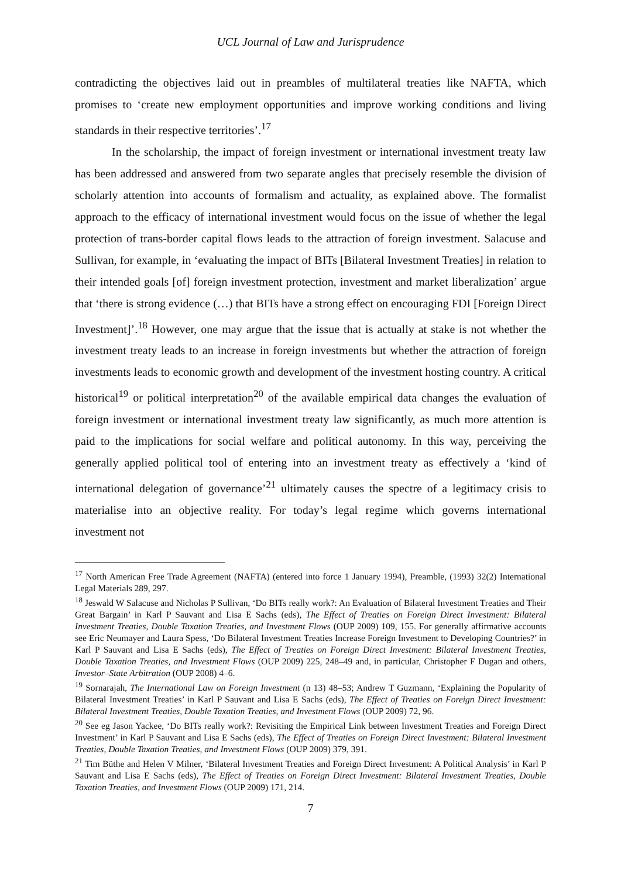UCL Journal of Law and Jurisprudence
contradicting the objectives laid out in preambles of multilateral treaties like NAFTA, which promises to ‘create new employment opportunities and improve working conditions and living standards in their respective territories’.<sup>17</sup>
In the scholarship, the impact of foreign investment or international investment treaty law has been addressed and answered from two separate angles that precisely resemble the division of scholarly attention into accounts of formalism and actuality, as explained above. The formalist approach to the efficacy of international investment would focus on the issue of whether the legal protection of trans-border capital flows leads to the attraction of foreign investment. Salacuse and Sullivan, for example, in ‘evaluating the impact of BITs [Bilateral Investment Treaties] in relation to their intended goals [of] foreign investment protection, investment and market liberalization’ argue that ‘there is strong evidence (…) that BITs have a strong effect on encouraging FDI [Foreign Direct Investment]’.<sup>18</sup> However, one may argue that the issue that is actually at stake is not whether the investment treaty leads to an increase in foreign investments but whether the attraction of foreign investments leads to economic growth and development of the investment hosting country. A critical historical<sup>19</sup> or political interpretation<sup>20</sup> of the available empirical data changes the evaluation of foreign investment or international investment treaty law significantly, as much more attention is paid to the implications for social welfare and political autonomy. In this way, perceiving the generally applied political tool of entering into an investment treaty as effectively a ‘kind of international delegation of governance’<sup>21</sup> ultimately causes the spectre of a legitimacy crisis to materialise into an objective reality. For today’s legal regime which governs international investment not
<sup>17</sup> North American Free Trade Agreement (NAFTA) (entered into force 1 January 1994), Preamble, (1993) 32(2) International Legal Materials 289, 297.
<sup>18</sup> Jeswald W Salacuse and Nicholas P Sullivan, ‘Do BITs really work?: An Evaluation of Bilateral Investment Treaties and Their Great Bargain’ in Karl P Sauvant and Lisa E Sachs (eds), The Effect of Treaties on Foreign Direct Investment: Bilateral Investment Treaties, Double Taxation Treaties, and Investment Flows (OUP 2009) 109, 155. For generally affirmative accounts see Eric Neumayer and Laura Spess, ‘Do Bilateral Investment Treaties Increase Foreign Investment to Developing Countries?’ in Karl P Sauvant and Lisa E Sachs (eds), The Effect of Treaties on Foreign Direct Investment: Bilateral Investment Treaties, Double Taxation Treaties, and Investment Flows (OUP 2009) 225, 248–49 and, in particular, Christopher F Dugan and others, Investor–State Arbitration (OUP 2008) 4–6.
<sup>19</sup> Sornarajah, The International Law on Foreign Investment (n 13) 48–53; Andrew T Guzmann, ‘Explaining the Popularity of Bilateral Investment Treaties’ in Karl P Sauvant and Lisa E Sachs (eds), The Effect of Treaties on Foreign Direct Investment: Bilateral Investment Treaties, Double Taxation Treaties, and Investment Flows (OUP 2009) 72, 96.
<sup>20</sup> See eg Jason Yackee, ‘Do BITs really work?: Revisiting the Empirical Link between Investment Treaties and Foreign Direct Investment’ in Karl P Sauvant and Lisa E Sachs (eds), The Effect of Treaties on Foreign Direct Investment: Bilateral Investment Treaties, Double Taxation Treaties, and Investment Flows (OUP 2009) 379, 391.
<sup>21</sup> Tim Büthe and Helen V Milner, ‘Bilateral Investment Treaties and Foreign Direct Investment: A Political Analysis’ in Karl P Sauvant and Lisa E Sachs (eds), The Effect of Treaties on Foreign Direct Investment: Bilateral Investment Treaties, Double Taxation Treaties, and Investment Flows (OUP 2009) 171, 214.
7